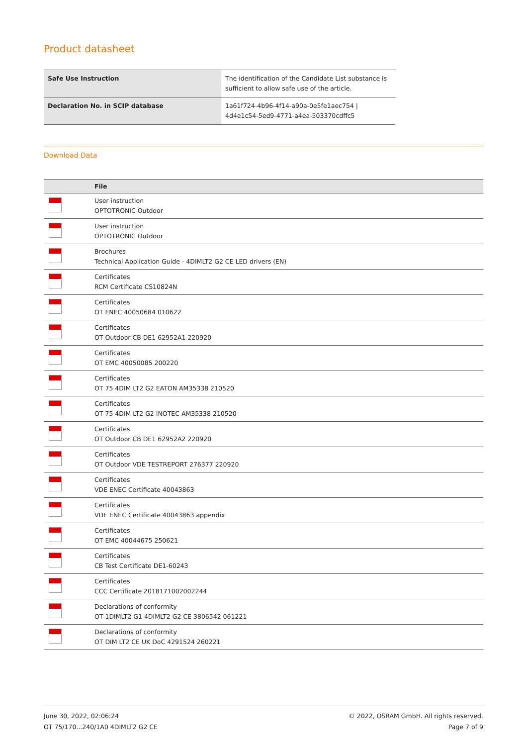Product datasheet
| Safe Use Instruction | The identification of the Candidate List substance is sufficient to allow safe use of the article. |
| Declaration No. in SCIP database | 1a61f724-4b96-4f14-a90a-0e5fe1aec754 / 4d4e1c54-5ed9-4771-a4ea-503370cdffc5 |
Download Data
| | File |
| --- | --- |
| | User instruction OPTOTRONIC Outdoor |
| | User instruction OPTOTRONIC Outdoor |
| | Brochures Technical Application Guide - 4DIMLT2 G2 CE LED drivers (EN) |
| | Certificates RCM Certificate CS10824N |
| | Certificates OT ENEC 40050684 010622 |
| | Certificates OT Outdoor CB DE1 62952A1 220920 |
| | Certificates OT EMC 40050085 200220 |
| | Certificates OT 75 4DIM LT2 G2 EATON AM35338 210520 |
| | Certificates OT 75 4DIM LT2 G2 INOTEC AM35338 210520 |
| | Certificates OT Outdoor CB DE1 62952A2 220920 |
| | Certificates OT Outdoor VDE TESTREPORT 276377 220920 |
| | Certificates VDE ENEC Certificate 40043863 |
| | Certificates VDE ENEC Certificate 40043863 appendix |
| | Certificates OT EMC 40044675 250621 |
| | Certificates CB Test Certificate DE1-60243 |
| | Certificates CCC Certificate 2018171002002244 |
| | Declarations of conformity OT 1DIMLT2 G1 4DIMLT2 G2 CE 3806542 061221 |
| | Declarations of conformity OT DIM LT2 CE UK DoC 4291524 260221 |
June 30, 2022, 02:06:24
OT 75/170...240/1A0 4DIMLT2 G2 CE
© 2022, OSRAM GmbH. All rights reserved.
Page 7 of 9